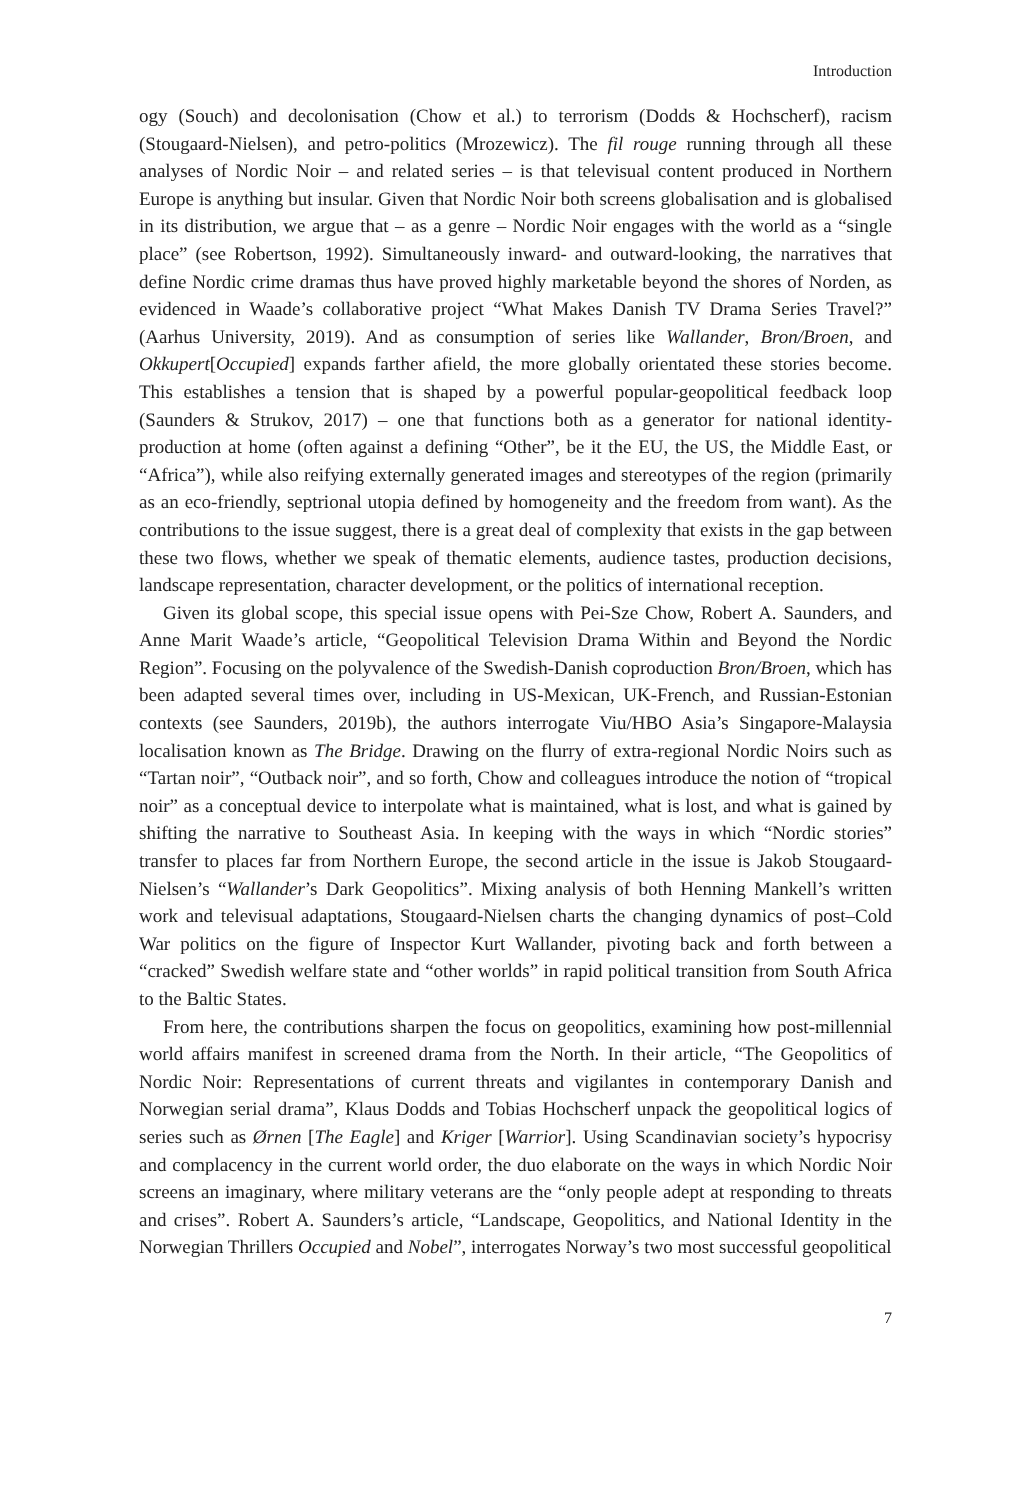Introduction
ogy (Souch) and decolonisation (Chow et al.) to terrorism (Dodds & Hochscherf), racism (Stougaard-Nielsen), and petro-politics (Mrozewicz). The fil rouge running through all these analyses of Nordic Noir – and related series – is that televisual content produced in Northern Europe is anything but insular. Given that Nordic Noir both screens globalisation and is globalised in its distribution, we argue that – as a genre – Nordic Noir engages with the world as a “single place” (see Robertson, 1992). Simultaneously inward- and outward-looking, the narratives that define Nordic crime dramas thus have proved highly marketable beyond the shores of Norden, as evidenced in Waade’s collaborative project “What Makes Danish TV Drama Series Travel?” (Aarhus University, 2019). And as consumption of series like Wallander, Bron/Broen, and Okkupert[Occupied] expands farther afield, the more globally orientated these stories become. This establishes a tension that is shaped by a powerful popular-geopolitical feedback loop (Saunders & Strukov, 2017) – one that functions both as a generator for national identity-production at home (often against a defining “Other”, be it the EU, the US, the Middle East, or “Africa”), while also reifying externally generated images and stereotypes of the region (primarily as an eco-friendly, septrional utopia defined by homogeneity and the freedom from want). As the contributions to the issue suggest, there is a great deal of complexity that exists in the gap between these two flows, whether we speak of thematic elements, audience tastes, production decisions, landscape representation, character development, or the politics of international reception.
Given its global scope, this special issue opens with Pei-Sze Chow, Robert A. Saunders, and Anne Marit Waade’s article, “Geopolitical Television Drama Within and Beyond the Nordic Region”. Focusing on the polyvalence of the Swedish-Danish coproduction Bron/Broen, which has been adapted several times over, including in US-Mexican, UK-French, and Russian-Estonian contexts (see Saunders, 2019b), the authors interrogate Viu/HBO Asia’s Singapore-Malaysia localisation known as The Bridge. Drawing on the flurry of extra-regional Nordic Noirs such as “Tartan noir”, “Outback noir”, and so forth, Chow and colleagues introduce the notion of “tropical noir” as a conceptual device to interpolate what is maintained, what is lost, and what is gained by shifting the narrative to Southeast Asia. In keeping with the ways in which “Nordic stories” transfer to places far from Northern Europe, the second article in the issue is Jakob Stougaard-Nielsen’s “Wallander’s Dark Geopolitics”. Mixing analysis of both Henning Mankell’s written work and televisual adaptations, Stougaard-Nielsen charts the changing dynamics of post–Cold War politics on the figure of Inspector Kurt Wallander, pivoting back and forth between a “cracked” Swedish welfare state and “other worlds” in rapid political transition from South Africa to the Baltic States.
From here, the contributions sharpen the focus on geopolitics, examining how post-millennial world affairs manifest in screened drama from the North. In their article, “The Geopolitics of Nordic Noir: Representations of current threats and vigilantes in contemporary Danish and Norwegian serial drama”, Klaus Dodds and Tobias Hochscherf unpack the geopolitical logics of series such as Ørnen [The Eagle] and Kriger [Warrior]. Using Scandinavian society’s hypocrisy and complacency in the current world order, the duo elaborate on the ways in which Nordic Noir screens an imaginary, where military veterans are the “only people adept at responding to threats and crises”. Robert A. Saunders’s article, “Landscape, Geopolitics, and National Identity in the Norwegian Thrillers Occupied and Nobel”, interrogates Norway’s two most successful geopolitical
7